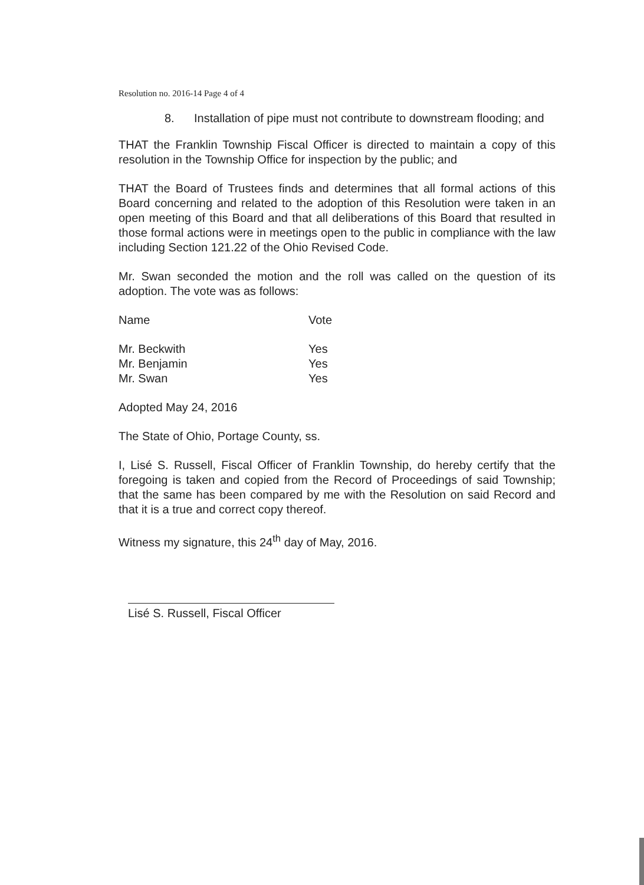Resolution no. 2016-14 Page 4 of 4
8. Installation of pipe must not contribute to downstream flooding; and
THAT the Franklin Township Fiscal Officer is directed to maintain a copy of this resolution in the Township Office for inspection by the public; and
THAT the Board of Trustees finds and determines that all formal actions of this Board concerning and related to the adoption of this Resolution were taken in an open meeting of this Board and that all deliberations of this Board that resulted in those formal actions were in meetings open to the public in compliance with the law including Section 121.22 of the Ohio Revised Code.
Mr. Swan seconded the motion and the roll was called on the question of its adoption. The vote was as follows:
| Name | Vote |
| --- | --- |
| Mr. Beckwith | Yes |
| Mr. Benjamin | Yes |
| Mr. Swan | Yes |
Adopted May 24, 2016
The State of Ohio, Portage County, ss.
I, Lisé S. Russell, Fiscal Officer of Franklin Township, do hereby certify that the foregoing is taken and copied from the Record of Proceedings of said Township; that the same has been compared by me with the Resolution on said Record and that it is a true and correct copy thereof.
Witness my signature, this 24<sup>th</sup> day of May, 2016.
Lisé S. Russell, Fiscal Officer